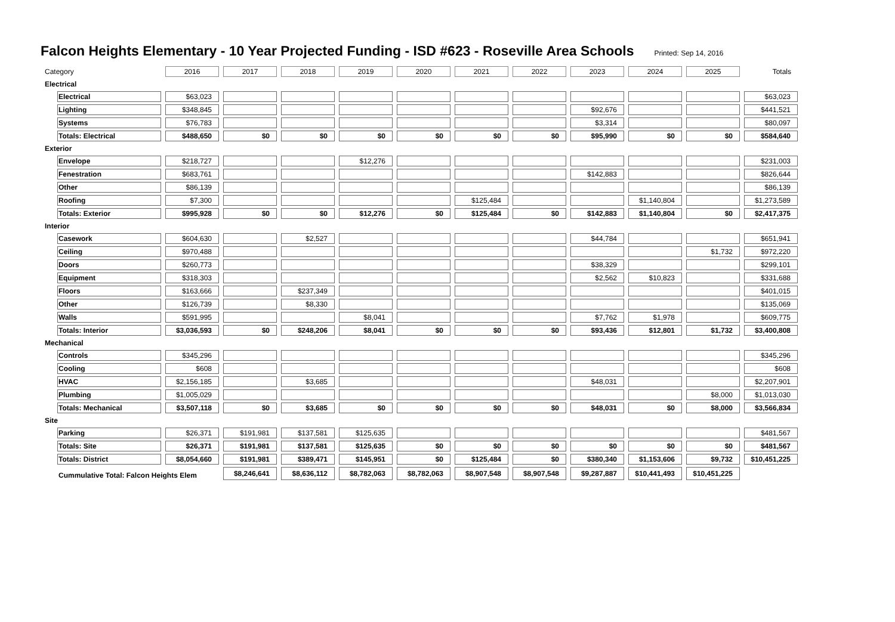Falcon Heights Elementary - 10 Year Projected Funding - ISD #623 - Roseville Area Schools
Printed: Sep 14, 2016
| Category | | 2016 | 2017 | 2018 | 2019 | 2020 | 2021 | 2022 | 2023 | 2024 | 2025 | Totals |
| --- | --- | --- | --- | --- | --- | --- | --- | --- | --- | --- | --- | --- |
| Electrical | | | | | | | | | | | | |
| | Electrical | $63,023 | | | | | | | | | | $63,023 |
| | Lighting | $348,845 | | | | | | | $92,676 | | | $441,521 |
| | Systems | $76,783 | | | | | | | $3,314 | | | $80,097 |
| | Totals: Electrical | $488,650 | $0 | $0 | $0 | $0 | $0 | $0 | $95,990 | $0 | $0 | $584,640 |
| Exterior | | | | | | | | | | | | |
| | Envelope | $218,727 | | | $12,276 | | | | | | | $231,003 |
| | Fenestration | $683,761 | | | | | | | $142,883 | | | $826,644 |
| | Other | $86,139 | | | | | | | | | | $86,139 |
| | Roofing | $7,300 | | | | | $125,484 | | | $1,140,804 | | $1,273,589 |
| | Totals: Exterior | $995,928 | $0 | $0 | $12,276 | $0 | $125,484 | $0 | $142,883 | $1,140,804 | $0 | $2,417,375 |
| Interior | | | | | | | | | | | | |
| | Casework | $604,630 | | $2,527 | | | | | $44,784 | | | $651,941 |
| | Ceiling | $970,488 | | | | | | | | | $1,732 | $972,220 |
| | Doors | $260,773 | | | | | | | $38,329 | | | $299,101 |
| | Equipment | $318,303 | | | | | | | $2,562 | $10,823 | | $331,688 |
| | Floors | $163,666 | | $237,349 | | | | | | | | $401,015 |
| | Other | $126,739 | | $8,330 | | | | | | | | $135,069 |
| | Walls | $591,995 | | | $8,041 | | | | $7,762 | $1,978 | | $609,775 |
| | Totals: Interior | $3,036,593 | $0 | $248,206 | $8,041 | $0 | $0 | $0 | $93,436 | $12,801 | $1,732 | $3,400,808 |
| Mechanical | | | | | | | | | | | | |
| | Controls | $345,296 | | | | | | | | | | $345,296 |
| | Cooling | $608 | | | | | | | | | | $608 |
| | HVAC | $2,156,185 | | $3,685 | | | | | $48,031 | | | $2,207,901 |
| | Plumbing | $1,005,029 | | | | | | | | | $8,000 | $1,013,030 |
| | Totals: Mechanical | $3,507,118 | $0 | $3,685 | $0 | $0 | $0 | $0 | $48,031 | $0 | $8,000 | $3,566,834 |
| Site | | | | | | | | | | | | |
| | Parking | $26,371 | $191,981 | $137,581 | $125,635 | | | | | | | $481,567 |
| | Totals: Site | $26,371 | $191,981 | $137,581 | $125,635 | $0 | $0 | $0 | $0 | $0 | $0 | $481,567 |
| | Totals: District | $8,054,660 | $191,981 | $389,471 | $145,951 | $0 | $125,484 | $0 | $380,340 | $1,153,606 | $9,732 | $10,451,225 |
| | Cummulative Total: Falcon Heights Elem | | $8,246,641 | $8,636,112 | $8,782,063 | $8,782,063 | $8,907,548 | $8,907,548 | $9,287,887 | $10,441,493 | $10,451,225 | |